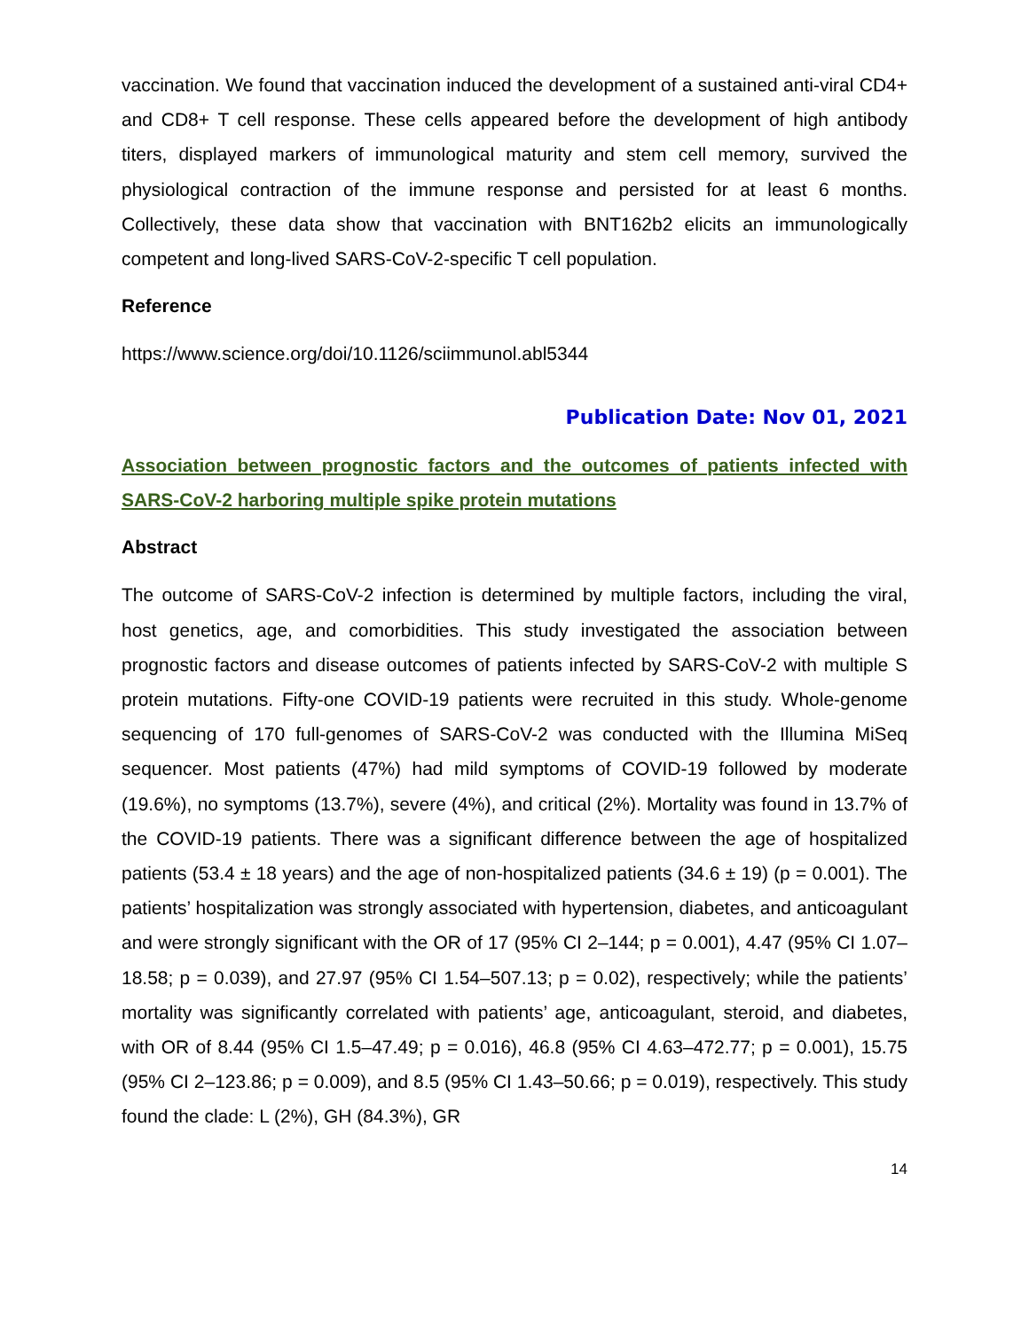vaccination. We found that vaccination induced the development of a sustained anti-viral CD4+ and CD8+ T cell response. These cells appeared before the development of high antibody titers, displayed markers of immunological maturity and stem cell memory, survived the physiological contraction of the immune response and persisted for at least 6 months. Collectively, these data show that vaccination with BNT162b2 elicits an immunologically competent and long-lived SARS-CoV-2-specific T cell population.
Reference
https://www.science.org/doi/10.1126/sciimmunol.abl5344
Publication Date: Nov 01, 2021
Association between prognostic factors and the outcomes of patients infected with SARS-CoV-2 harboring multiple spike protein mutations
Abstract
The outcome of SARS-CoV-2 infection is determined by multiple factors, including the viral, host genetics, age, and comorbidities. This study investigated the association between prognostic factors and disease outcomes of patients infected by SARS-CoV-2 with multiple S protein mutations. Fifty-one COVID-19 patients were recruited in this study. Whole-genome sequencing of 170 full-genomes of SARS-CoV-2 was conducted with the Illumina MiSeq sequencer. Most patients (47%) had mild symptoms of COVID-19 followed by moderate (19.6%), no symptoms (13.7%), severe (4%), and critical (2%). Mortality was found in 13.7% of the COVID-19 patients. There was a significant difference between the age of hospitalized patients (53.4 ± 18 years) and the age of non-hospitalized patients (34.6 ± 19) (p = 0.001). The patients’ hospitalization was strongly associated with hypertension, diabetes, and anticoagulant and were strongly significant with the OR of 17 (95% CI 2–144; p = 0.001), 4.47 (95% CI 1.07–18.58; p = 0.039), and 27.97 (95% CI 1.54–507.13; p = 0.02), respectively; while the patients’ mortality was significantly correlated with patients’ age, anticoagulant, steroid, and diabetes, with OR of 8.44 (95% CI 1.5–47.49; p = 0.016), 46.8 (95% CI 4.63–472.77; p = 0.001), 15.75 (95% CI 2–123.86; p = 0.009), and 8.5 (95% CI 1.43–50.66; p = 0.019), respectively. This study found the clade: L (2%), GH (84.3%), GR
14